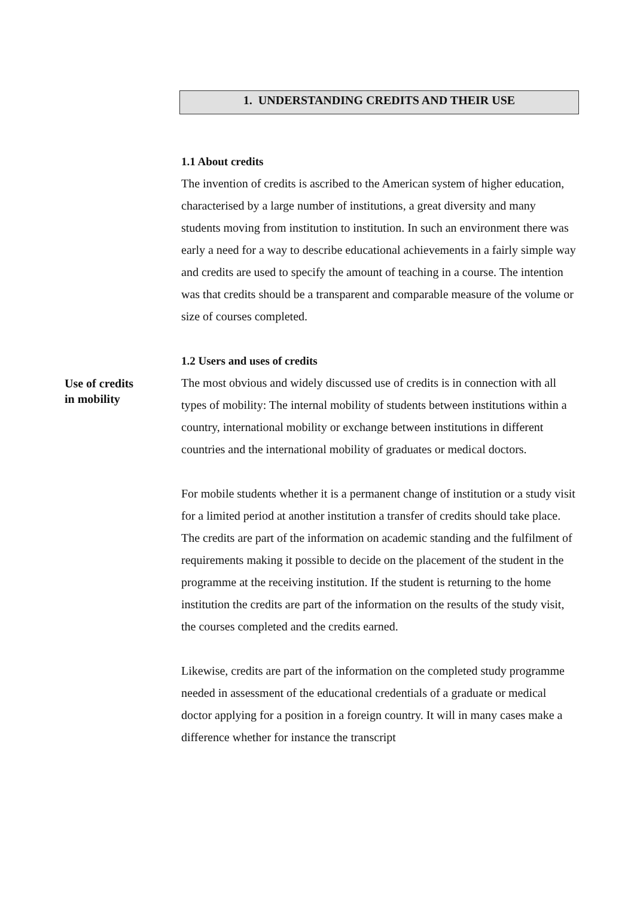1. UNDERSTANDING CREDITS AND THEIR USE
1.1 About credits
The invention of credits is ascribed to the American system of higher education, characterised by a large number of institutions, a great diversity and many students moving from institution to institution. In such an environment there was early a need for a way to describe educational achievements in a fairly simple way and credits are used to specify the amount of teaching in a course. The intention was that credits should be a transparent and comparable measure of the volume or size of courses completed.
1.2 Users and uses of credits
Use of credits
in mobility
The most obvious and widely discussed use of credits is in connection with all types of mobility: The internal mobility of students between institutions within a country, international mobility or exchange between institutions in different countries and the international mobility of graduates or medical doctors.
For mobile students whether it is a permanent change of institution or a study visit for a limited period at another institution a transfer of credits should take place. The credits are part of the information on academic standing and the fulfilment of requirements making it possible to decide on the placement of the student in the programme at the receiving institution. If the student is returning to the home institution the credits are part of the information on the results of the study visit, the courses completed and the credits earned.
Likewise, credits are part of the information on the completed study programme needed in assessment of the educational credentials of a graduate or medical doctor applying for a position in a foreign country. It will in many cases make a difference whether for instance the transcript